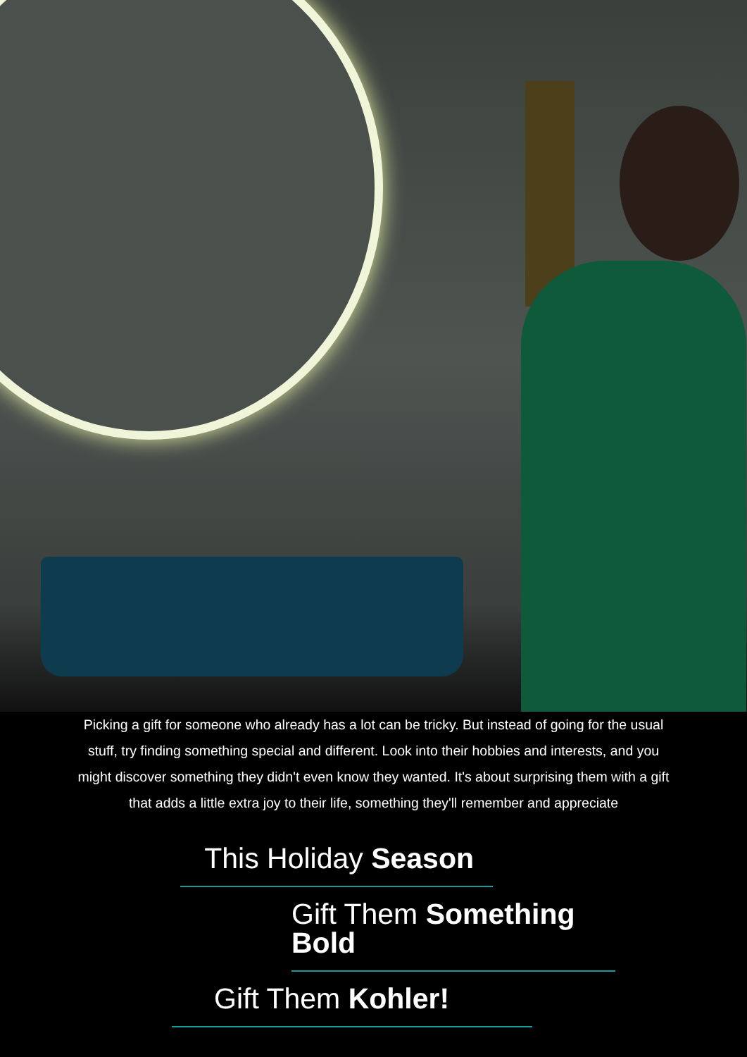Picking a gift for someone who already has a lot can be tricky. But instead of going for the usual stuff, try finding something special and different. Look into their hobbies and interests, and you might discover something they didn't even know they wanted. It's about surprising them with a gift that adds a little extra joy to their life, something they'll remember and appreciate
This Holiday Season
Gift Them Something Bold
Gift Them Kohler!